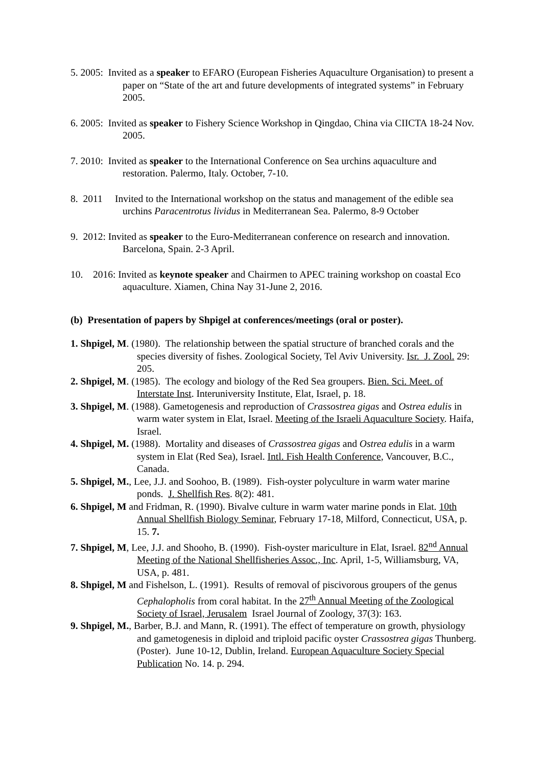5. 2005: Invited as a speaker to EFARO (European Fisheries Aquaculture Organisation) to present a paper on “State of the art and future developments of integrated systems” in February 2005.
6. 2005: Invited as speaker to Fishery Science Workshop in Qingdao, China via CIICTA 18-24 Nov. 2005.
7. 2010: Invited as speaker to the International Conference on Sea urchins aquaculture and restoration. Palermo, Italy. October, 7-10.
8. 2011 Invited to the International workshop on the status and management of the edible sea urchins Paracentrotus lividus in Mediterranean Sea. Palermo, 8-9 October
9. 2012: Invited as speaker to the Euro-Mediterranean conference on research and innovation. Barcelona, Spain. 2-3 April.
10. 2016: Invited as keynote speaker and Chairmen to APEC training workshop on coastal Eco aquaculture. Xiamen, China Nay 31-June 2, 2016.
(b) Presentation of papers by Shpigel at conferences/meetings (oral or poster).
1. Shpigel, M. (1980). The relationship between the spatial structure of branched corals and the species diversity of fishes. Zoological Society, Tel Aviv University. Isr. J. Zool. 29: 205.
2. Shpigel, M. (1985). The ecology and biology of the Red Sea groupers. Bien. Sci. Meet. of Interstate Inst. Interuniversity Institute, Elat, Israel, p. 18.
3. Shpigel, M. (1988). Gametogenesis and reproduction of Crassostrea gigas and Ostrea edulis in warm water system in Elat, Israel. Meeting of the Israeli Aquaculture Society. Haifa, Israel.
4. Shpigel, M. (1988). Mortality and diseases of Crassostrea gigas and Ostrea edulis in a warm system in Elat (Red Sea), Israel. Intl. Fish Health Conference, Vancouver, B.C., Canada.
5. Shpigel, M., Lee, J.J. and Soohoo, B. (1989). Fish-oyster polyculture in warm water marine ponds. J. Shellfish Res. 8(2): 481.
6. Shpigel, M and Fridman, R. (1990). Bivalve culture in warm water marine ponds in Elat. 10th Annual Shellfish Biology Seminar, February 17-18, Milford, Connecticut, USA, p. 15. 7.
7. Shpigel, M, Lee, J.J. and Shooho, B. (1990). Fish-oyster mariculture in Elat, Israel. 82<sup>nd</sup> Annual Meeting of the National Shellfisheries Assoc., Inc. April, 1-5, Williamsburg, VA, USA, p. 481.
8. Shpigel, M and Fishelson, L. (1991). Results of removal of piscivorous groupers of the genus Cephalopholis from coral habitat. In the 27<sup>th</sup> Annual Meeting of the Zoological Society of Israel, Jerusalem Israel Journal of Zoology, 37(3): 163.
9. Shpigel, M., Barber, B.J. and Mann, R. (1991). The effect of temperature on growth, physiology and gametogenesis in diploid and triploid pacific oyster Crassostrea gigas Thunberg. (Poster). June 10-12, Dublin, Ireland. European Aquaculture Society Special Publication No. 14. p. 294.